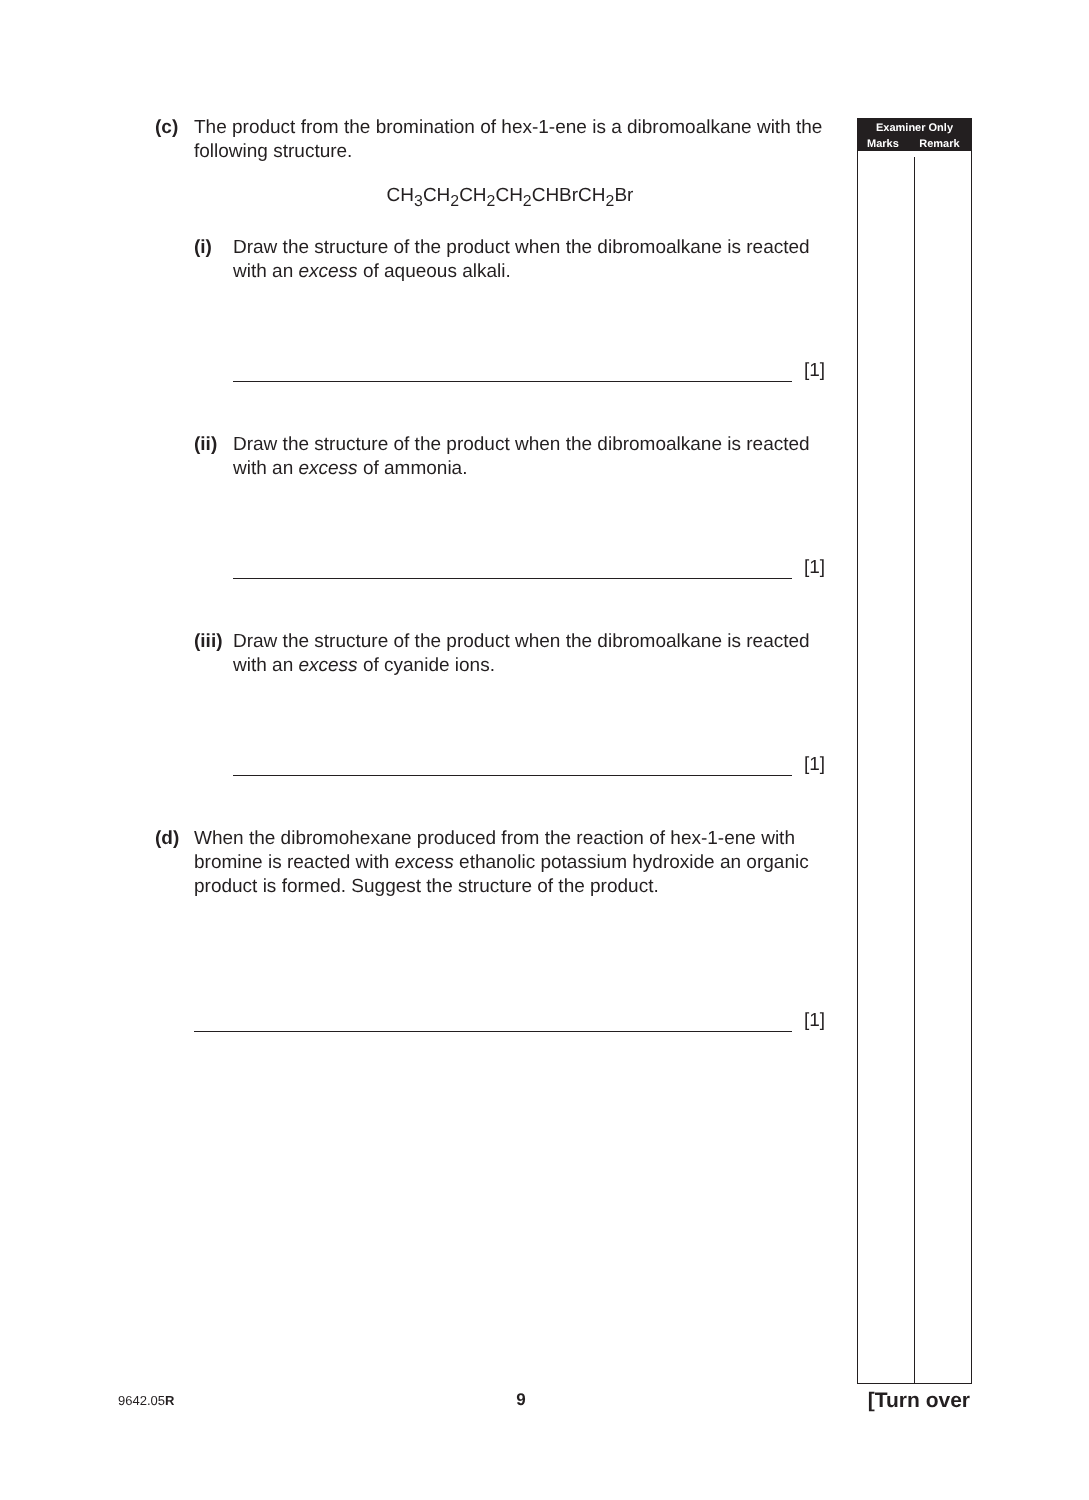(c) The product from the bromination of hex-1-ene is a dibromoalkane with the following structure.
CH<sub>3</sub>CH<sub>2</sub>CH<sub>2</sub>CH<sub>2</sub>CHBrCH<sub>2</sub>Br
(i) Draw the structure of the product when the dibromoalkane is reacted with an excess of aqueous alkali.
[1]
(ii) Draw the structure of the product when the dibromoalkane is reacted with an excess of ammonia.
[1]
(iii) Draw the structure of the product when the dibromoalkane is reacted with an excess of cyanide ions.
[1]
(d) When the dibromohexane produced from the reaction of hex-1-ene with bromine is reacted with excess ethanolic potassium hydroxide an organic product is formed. Suggest the structure of the product.
[1]
| Examiner Only | |
| --- | --- |
| Marks | Remark |
9642.05R 9 [Turn over